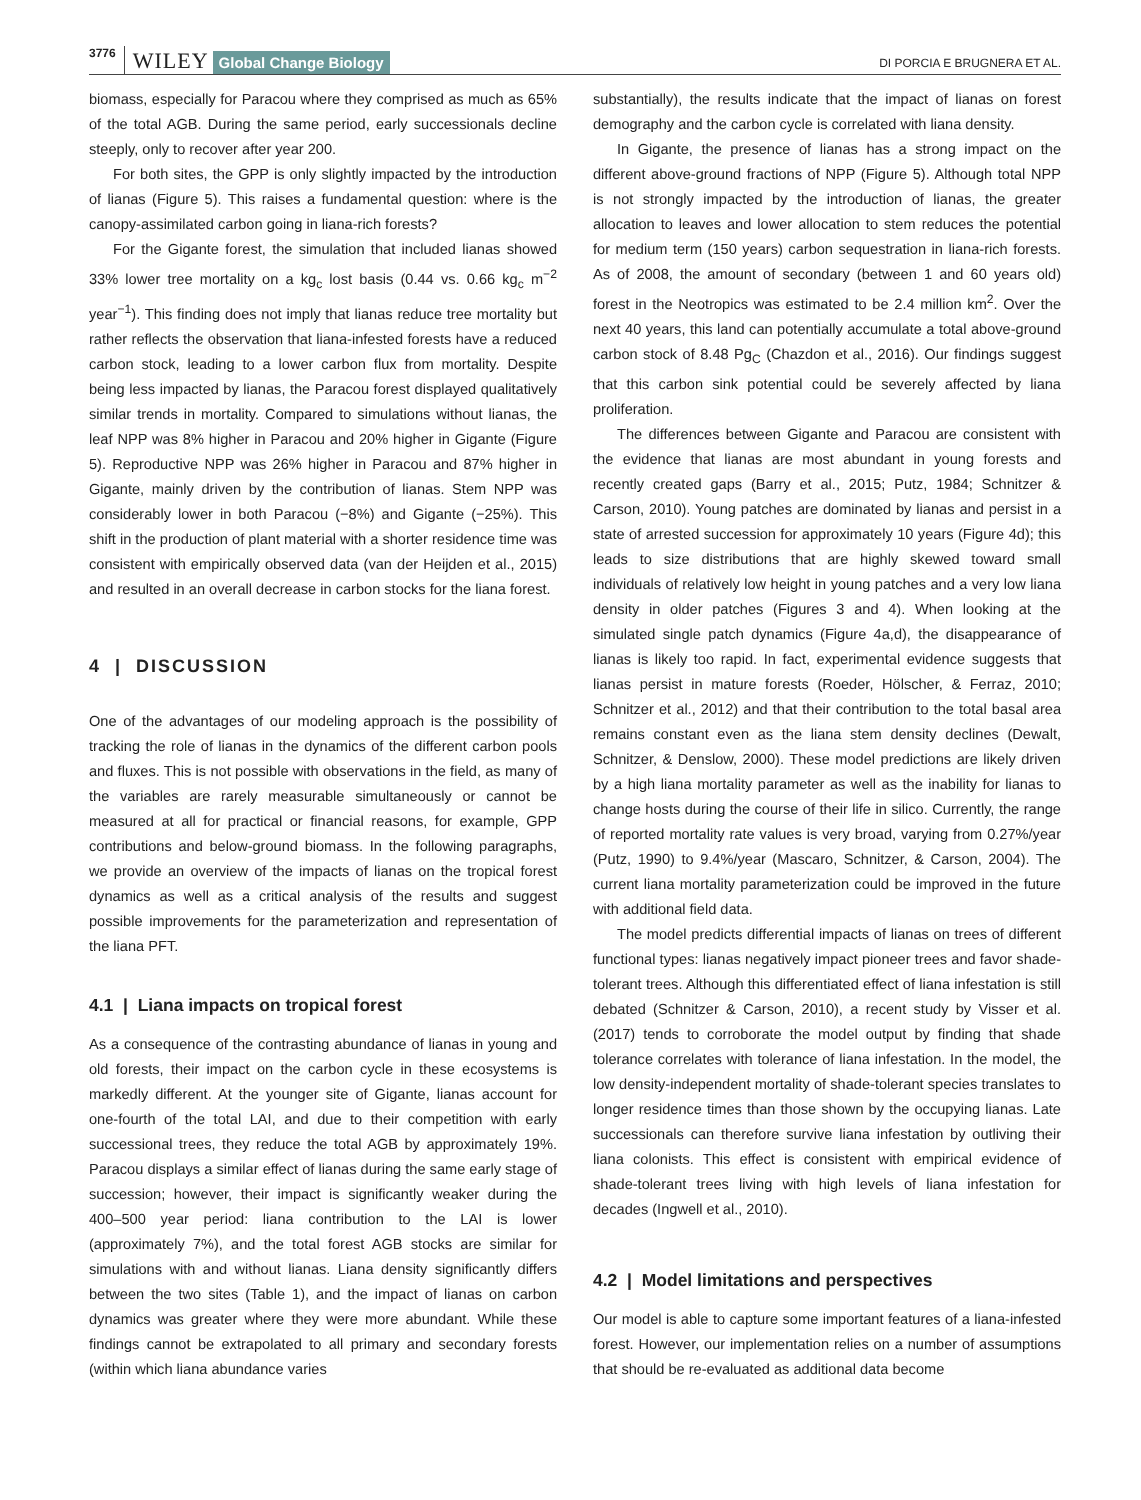3776 WILEY Global Change Biology DI PORCIA E BRUGNERA ET AL.
biomass, especially for Paracou where they comprised as much as 65% of the total AGB. During the same period, early successionals decline steeply, only to recover after year 200.
For both sites, the GPP is only slightly impacted by the introduction of lianas (Figure 5). This raises a fundamental question: where is the canopy-assimilated carbon going in liana-rich forests?
For the Gigante forest, the simulation that included lianas showed 33% lower tree mortality on a kg<sub>c</sub> lost basis (0.44 vs. 0.66 kg<sub>c</sub> m<sup>−2</sup> year<sup>−1</sup>). This finding does not imply that lianas reduce tree mortality but rather reflects the observation that liana-infested forests have a reduced carbon stock, leading to a lower carbon flux from mortality. Despite being less impacted by lianas, the Paracou forest displayed qualitatively similar trends in mortality. Compared to simulations without lianas, the leaf NPP was 8% higher in Paracou and 20% higher in Gigante (Figure 5). Reproductive NPP was 26% higher in Paracou and 87% higher in Gigante, mainly driven by the contribution of lianas. Stem NPP was considerably lower in both Paracou (−8%) and Gigante (−25%). This shift in the production of plant material with a shorter residence time was consistent with empirically observed data (van der Heijden et al., 2015) and resulted in an overall decrease in carbon stocks for the liana forest.
4 | DISCUSSION
One of the advantages of our modeling approach is the possibility of tracking the role of lianas in the dynamics of the different carbon pools and fluxes. This is not possible with observations in the field, as many of the variables are rarely measurable simultaneously or cannot be measured at all for practical or financial reasons, for example, GPP contributions and below-ground biomass. In the following paragraphs, we provide an overview of the impacts of lianas on the tropical forest dynamics as well as a critical analysis of the results and suggest possible improvements for the parameterization and representation of the liana PFT.
4.1 | Liana impacts on tropical forest
As a consequence of the contrasting abundance of lianas in young and old forests, their impact on the carbon cycle in these ecosystems is markedly different. At the younger site of Gigante, lianas account for one-fourth of the total LAI, and due to their competition with early successional trees, they reduce the total AGB by approximately 19%. Paracou displays a similar effect of lianas during the same early stage of succession; however, their impact is significantly weaker during the 400–500 year period: liana contribution to the LAI is lower (approximately 7%), and the total forest AGB stocks are similar for simulations with and without lianas. Liana density significantly differs between the two sites (Table 1), and the impact of lianas on carbon dynamics was greater where they were more abundant. While these findings cannot be extrapolated to all primary and secondary forests (within which liana abundance varies
substantially), the results indicate that the impact of lianas on forest demography and the carbon cycle is correlated with liana density.
In Gigante, the presence of lianas has a strong impact on the different above-ground fractions of NPP (Figure 5). Although total NPP is not strongly impacted by the introduction of lianas, the greater allocation to leaves and lower allocation to stem reduces the potential for medium term (150 years) carbon sequestration in liana-rich forests. As of 2008, the amount of secondary (between 1 and 60 years old) forest in the Neotropics was estimated to be 2.4 million km<sup>2</sup>. Over the next 40 years, this land can potentially accumulate a total above-ground carbon stock of 8.48 Pg<sub>C</sub> (Chazdon et al., 2016). Our findings suggest that this carbon sink potential could be severely affected by liana proliferation.
The differences between Gigante and Paracou are consistent with the evidence that lianas are most abundant in young forests and recently created gaps (Barry et al., 2015; Putz, 1984; Schnitzer & Carson, 2010). Young patches are dominated by lianas and persist in a state of arrested succession for approximately 10 years (Figure 4d); this leads to size distributions that are highly skewed toward small individuals of relatively low height in young patches and a very low liana density in older patches (Figures 3 and 4). When looking at the simulated single patch dynamics (Figure 4a,d), the disappearance of lianas is likely too rapid. In fact, experimental evidence suggests that lianas persist in mature forests (Roeder, Hölscher, & Ferraz, 2010; Schnitzer et al., 2012) and that their contribution to the total basal area remains constant even as the liana stem density declines (Dewalt, Schnitzer, & Denslow, 2000). These model predictions are likely driven by a high liana mortality parameter as well as the inability for lianas to change hosts during the course of their life in silico. Currently, the range of reported mortality rate values is very broad, varying from 0.27%/year (Putz, 1990) to 9.4%/year (Mascaro, Schnitzer, & Carson, 2004). The current liana mortality parameterization could be improved in the future with additional field data.
The model predicts differential impacts of lianas on trees of different functional types: lianas negatively impact pioneer trees and favor shade-tolerant trees. Although this differentiated effect of liana infestation is still debated (Schnitzer & Carson, 2010), a recent study by Visser et al. (2017) tends to corroborate the model output by finding that shade tolerance correlates with tolerance of liana infestation. In the model, the low density-independent mortality of shade-tolerant species translates to longer residence times than those shown by the occupying lianas. Late successionals can therefore survive liana infestation by outliving their liana colonists. This effect is consistent with empirical evidence of shade-tolerant trees living with high levels of liana infestation for decades (Ingwell et al., 2010).
4.2 | Model limitations and perspectives
Our model is able to capture some important features of a liana-infested forest. However, our implementation relies on a number of assumptions that should be re-evaluated as additional data become